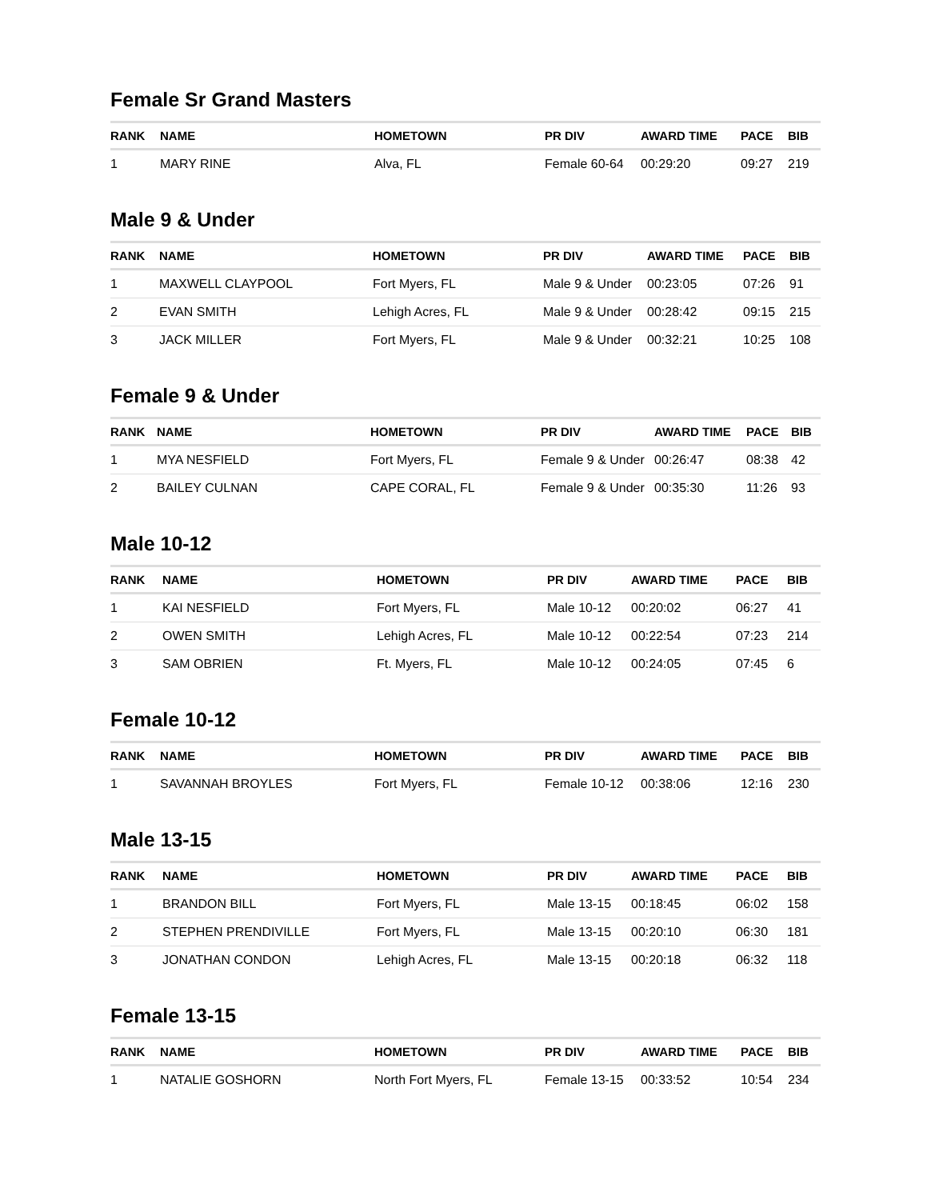Female Sr Grand Masters
| RANK | NAME | HOMETOWN | PR DIV | AWARD TIME | PACE | BIB |
| --- | --- | --- | --- | --- | --- | --- |
| 1 | MARY RINE | Alva, FL | Female 60-64 | 00:29:20 | 09:27 | 219 |
Male 9 & Under
| RANK | NAME | HOMETOWN | PR DIV | AWARD TIME | PACE | BIB |
| --- | --- | --- | --- | --- | --- | --- |
| 1 | MAXWELL CLAYPOOL | Fort Myers, FL | Male 9 & Under | 00:23:05 | 07:26 | 91 |
| 2 | EVAN SMITH | Lehigh Acres, FL | Male 9 & Under | 00:28:42 | 09:15 | 215 |
| 3 | JACK MILLER | Fort Myers, FL | Male 9 & Under | 00:32:21 | 10:25 | 108 |
Female 9 & Under
| RANK | NAME | HOMETOWN | PR DIV | AWARD TIME | PACE | BIB |
| --- | --- | --- | --- | --- | --- | --- |
| 1 | MYA NESFIELD | Fort Myers, FL | Female 9 & Under | 00:26:47 | 08:38 | 42 |
| 2 | BAILEY CULNAN | CAPE CORAL, FL | Female 9 & Under | 00:35:30 | 11:26 | 93 |
Male 10-12
| RANK | NAME | HOMETOWN | PR DIV | AWARD TIME | PACE | BIB |
| --- | --- | --- | --- | --- | --- | --- |
| 1 | KAI NESFIELD | Fort Myers, FL | Male 10-12 | 00:20:02 | 06:27 | 41 |
| 2 | OWEN SMITH | Lehigh Acres, FL | Male 10-12 | 00:22:54 | 07:23 | 214 |
| 3 | SAM OBRIEN | Ft. Myers, FL | Male 10-12 | 00:24:05 | 07:45 | 6 |
Female 10-12
| RANK | NAME | HOMETOWN | PR DIV | AWARD TIME | PACE | BIB |
| --- | --- | --- | --- | --- | --- | --- |
| 1 | SAVANNAH BROYLES | Fort Myers, FL | Female 10-12 | 00:38:06 | 12:16 | 230 |
Male 13-15
| RANK | NAME | HOMETOWN | PR DIV | AWARD TIME | PACE | BIB |
| --- | --- | --- | --- | --- | --- | --- |
| 1 | BRANDON BILL | Fort Myers, FL | Male 13-15 | 00:18:45 | 06:02 | 158 |
| 2 | STEPHEN PRENDIVILLE | Fort Myers, FL | Male 13-15 | 00:20:10 | 06:30 | 181 |
| 3 | JONATHAN CONDON | Lehigh Acres, FL | Male 13-15 | 00:20:18 | 06:32 | 118 |
Female 13-15
| RANK | NAME | HOMETOWN | PR DIV | AWARD TIME | PACE | BIB |
| --- | --- | --- | --- | --- | --- | --- |
| 1 | NATALIE GOSHORN | North Fort Myers, FL | Female 13-15 | 00:33:52 | 10:54 | 234 |